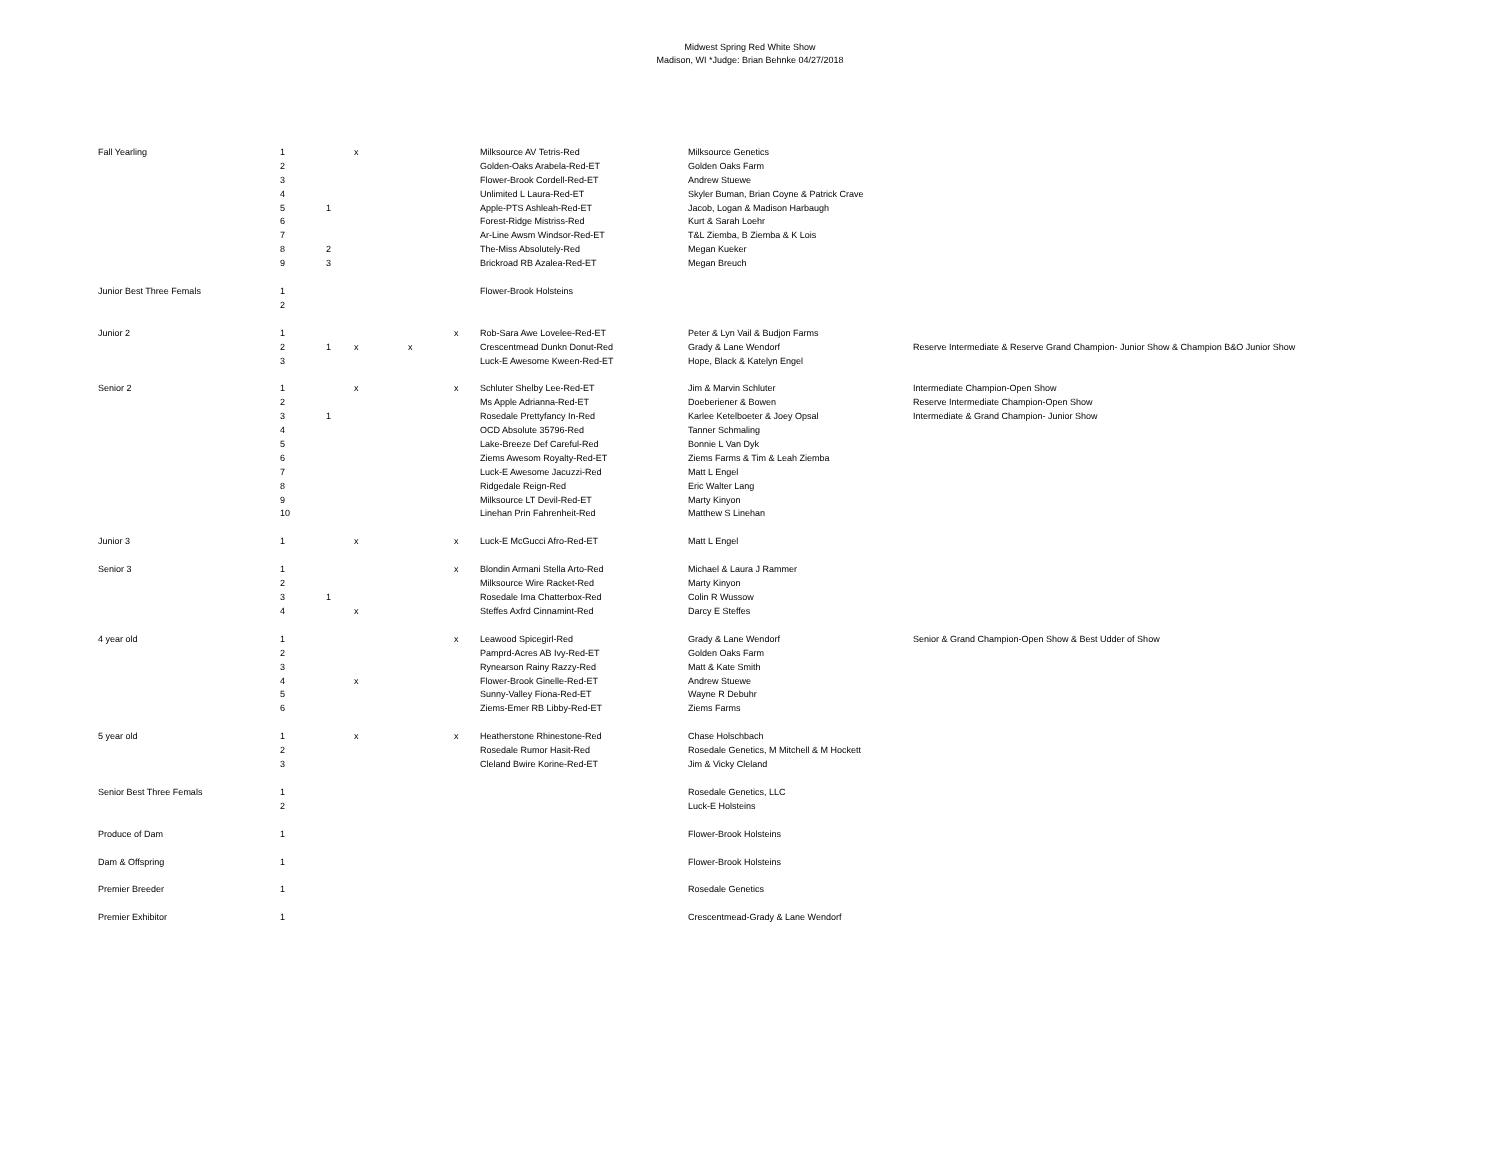Midwest Spring Red White Show
Madison, WI *Judge: Brian Behnke 04/27/2018
| Fall Yearling | 1 | | x | | | Milksource AV Tetris-Red | Milksource Genetics | |
| | 2 | | | | | Golden-Oaks Arabela-Red-ET | Golden Oaks Farm | |
| | 3 | | | | | Flower-Brook Cordell-Red-ET | Andrew Stuewe | |
| | 4 | | | | | Unlimited L Laura-Red-ET | Skyler Buman, Brian Coyne & Patrick Crave | |
| | 5 | 1 | | | | Apple-PTS Ashleah-Red-ET | Jacob, Logan & Madison Harbaugh | |
| | 6 | | | | | Forest-Ridge Mistriss-Red | Kurt & Sarah Loehr | |
| | 7 | | | | | Ar-Line Awsm Windsor-Red-ET | T&L Ziemba, B Ziemba & K Lois | |
| | 8 | 2 | | | | The-Miss Absolutely-Red | Megan Kueker | |
| | 9 | 3 | | | | Brickroad RB Azalea-Red-ET | Megan Breuch | |
| Junior Best Three Femals | 1 | | | | | Flower-Brook Holsteins | | |
| | 2 | | | | | | | |
| Junior 2 | 1 | | | | x | Rob-Sara Awe Lovelee-Red-ET | Peter & Lyn Vail & Budjon Farms | |
| | 2 | 1 | x | x | | Crescentmead Dunkn Donut-Red | Grady & Lane Wendorf | Reserve Intermediate & Reserve Grand Champion- Junior Show & Champion B&O Junior Show |
| | 3 | | | | | Luck-E Awesome Kween-Red-ET | Hope, Black & Katelyn Engel | |
| Senior 2 | 1 | | x | | x | Schluter Shelby Lee-Red-ET | Jim & Marvin Schluter | Intermediate Champion-Open Show |
| | 2 | | | | | Ms Apple Adrianna-Red-ET | Doeberiener & Bowen | Reserve Intermediate Champion-Open Show |
| | 3 | 1 | | | | Rosedale Prettyfancy In-Red | Karlee Ketelboeter & Joey Opsal | Intermediate & Grand Champion- Junior Show |
| | 4 | | | | | OCD Absolute 35796-Red | Tanner Schmaling | |
| | 5 | | | | | Lake-Breeze Def Careful-Red | Bonnie L Van Dyk | |
| | 6 | | | | | Ziems Awesom Royalty-Red-ET | Ziems Farms & Tim & Leah Ziemba | |
| | 7 | | | | | Luck-E Awesome Jacuzzi-Red | Matt L Engel | |
| | 8 | | | | | Ridgedale Reign-Red | Eric Walter Lang | |
| | 9 | | | | | Milksource LT Devil-Red-ET | Marty Kinyon | |
| | 10 | | | | | Linehan Prin Fahrenheit-Red | Matthew S Linehan | |
| Junior 3 | 1 | | x | | x | Luck-E McGucci Afro-Red-ET | Matt L Engel | |
| Senior 3 | 1 | | | | x | Blondin Armani Stella Arto-Red | Michael & Laura J Rammer | |
| | 2 | | | | | Milksource Wire Racket-Red | Marty Kinyon | |
| | 3 | 1 | | | | Rosedale Ima Chatterbox-Red | Colin R Wussow | |
| | 4 | | x | | | Steffes Axfrd Cinnamint-Red | Darcy E Steffes | |
| 4 year old | 1 | | | | x | Leawood Spicegirl-Red | Grady & Lane Wendorf | Senior & Grand Champion-Open Show & Best Udder of Show |
| | 2 | | | | | Pamprd-Acres AB Ivy-Red-ET | Golden Oaks Farm | |
| | 3 | | | | | Rynearson Rainy Razzy-Red | Matt & Kate Smith | |
| | 4 | | x | | | Flower-Brook Ginelle-Red-ET | Andrew Stuewe | |
| | 5 | | | | | Sunny-Valley Fiona-Red-ET | Wayne R Debuhr | |
| | 6 | | | | | Ziems-Emer RB Libby-Red-ET | Ziems Farms | |
| 5 year old | 1 | | x | | x | Heatherstone Rhinestone-Red | Chase Holschbach | |
| | 2 | | | | | Rosedale Rumor Hasit-Red | Rosedale Genetics, M Mitchell & M Hockett | |
| | 3 | | | | | Cleland Bwire Korine-Red-ET | Jim & Vicky Cleland | |
| Senior Best Three Femals | 1 | | | | | | Rosedale Genetics, LLC | |
| | 2 | | | | | | Luck-E Holsteins | |
| Produce of Dam | 1 | | | | | | Flower-Brook Holsteins | |
| Dam & Offspring | 1 | | | | | | Flower-Brook Holsteins | |
| Premier Breeder | 1 | | | | | | Rosedale Genetics | |
| Premier Exhibitor | 1 | | | | | | Crescentmead-Grady & Lane Wendorf | |